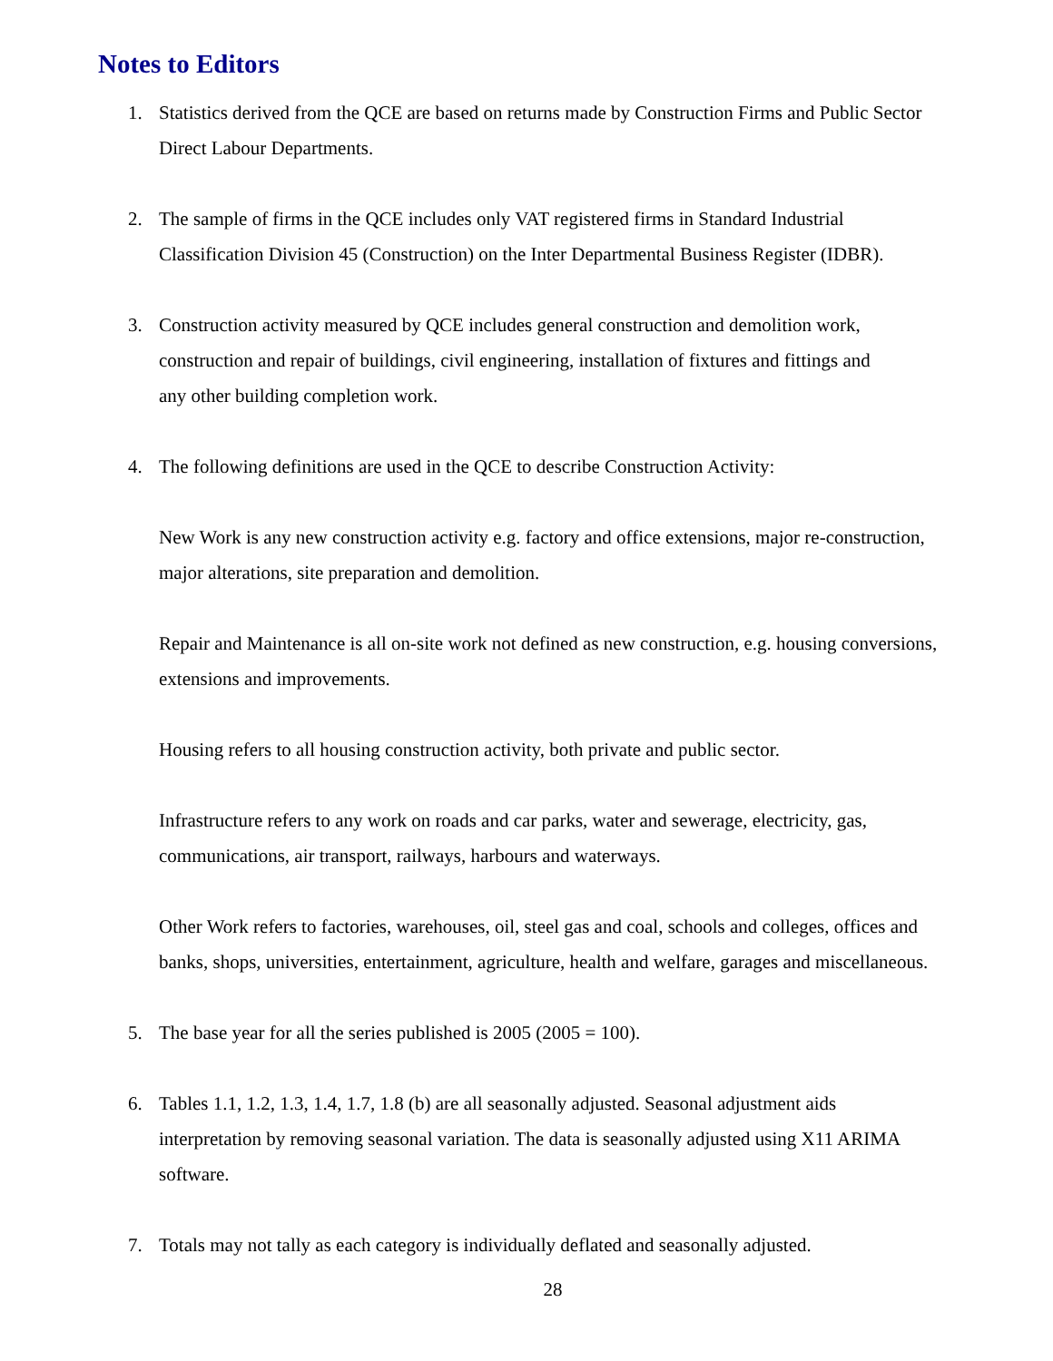Notes to Editors
1. Statistics derived from the QCE are based on returns made by Construction Firms and Public Sector
Direct Labour Departments.
2. The sample of firms in the QCE includes only VAT registered firms in Standard Industrial
Classification Division 45 (Construction) on the Inter Departmental Business Register (IDBR).
3. Construction activity measured by QCE includes general construction and demolition work,
construction and repair of buildings, civil engineering, installation of fixtures and fittings and
any other building completion work.
4. The following definitions are used in the QCE to describe Construction Activity:
New Work is any new construction activity e.g. factory and office extensions, major re-construction,
major alterations, site preparation and demolition.
Repair and Maintenance is all on-site work not defined as new construction, e.g. housing conversions,
extensions and improvements.
Housing refers to all housing construction activity, both private and public sector.
Infrastructure refers to any work on roads and car parks, water and sewerage, electricity, gas,
communications, air transport, railways, harbours and waterways.
Other Work refers to factories, warehouses, oil, steel gas and coal, schools and colleges, offices and
banks, shops, universities, entertainment, agriculture, health and welfare, garages and miscellaneous.
5. The base year for all the series published is 2005 (2005 = 100).
6. Tables 1.1, 1.2, 1.3, 1.4, 1.7, 1.8 (b) are all seasonally adjusted. Seasonal adjustment aids
interpretation by removing seasonal variation. The data is seasonally adjusted using X11 ARIMA
software.
7. Totals may not tally as each category is individually deflated and seasonally adjusted.
28